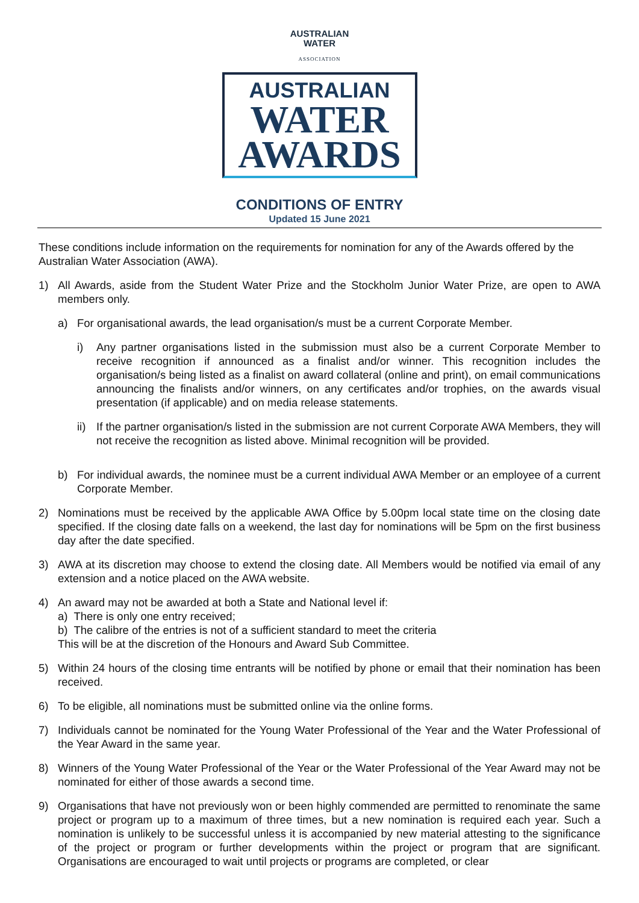AUSTRALIAN
WATER
ASSOCIATION
AUSTRALIAN
WATER
AWARDS
CONDITIONS OF ENTRY
Updated 15 June 2021
These conditions include information on the requirements for nomination for any of the Awards offered by the Australian Water Association (AWA).
1) All Awards, aside from the Student Water Prize and the Stockholm Junior Water Prize, are open to AWA members only.
a) For organisational awards, the lead organisation/s must be a current Corporate Member.
i) Any partner organisations listed in the submission must also be a current Corporate Member to receive recognition if announced as a finalist and/or winner. This recognition includes the organisation/s being listed as a finalist on award collateral (online and print), on email communications announcing the finalists and/or winners, on any certificates and/or trophies, on the awards visual presentation (if applicable) and on media release statements.
ii)
If the partner organisation/s listed in the submission are not current Corporate AWA Members, they will not receive the recognition as listed above. Minimal recognition will be provided.
b) For individual awards, the nominee must be a current individual AWA Member or an employee of a current Corporate Member.
2) Nominations must be received by the applicable AWA Office by 5.00pm local state time on the closing date specified. If the closing date falls on a weekend, the last day for nominations will be 5pm on the first business day after the date specified.
3) AWA at its discretion may choose to extend the closing date. All Members would be notified via email of any extension and a notice placed on the AWA website.
4) An award may not be awarded at both a State and National level if:
a) There is only one entry received;
b) The calibre of the entries is not of a sufficient standard to meet the criteria
This will be at the discretion of the Honours and Award Sub Committee.
5) Within 24 hours of the closing time entrants will be notified by phone or email that their nomination has been received.
6) To be eligible, all nominations must be submitted online via the online forms.
7) Individuals cannot be nominated for the Young Water Professional of the Year and the Water Professional of the Year Award in the same year.
8) Winners of the Young Water Professional of the Year or the Water Professional of the Year Award may not be nominated for either of those awards a second time.
9) Organisations that have not previously won or been highly commended are permitted to renominate the same project or program up to a maximum of three times, but a new nomination is required each year. Such a nomination is unlikely to be successful unless it is accompanied by new material attesting to the significance of the project or program or further developments within the project or program that are significant. Organisations are encouraged to wait until projects or programs are completed, or clear